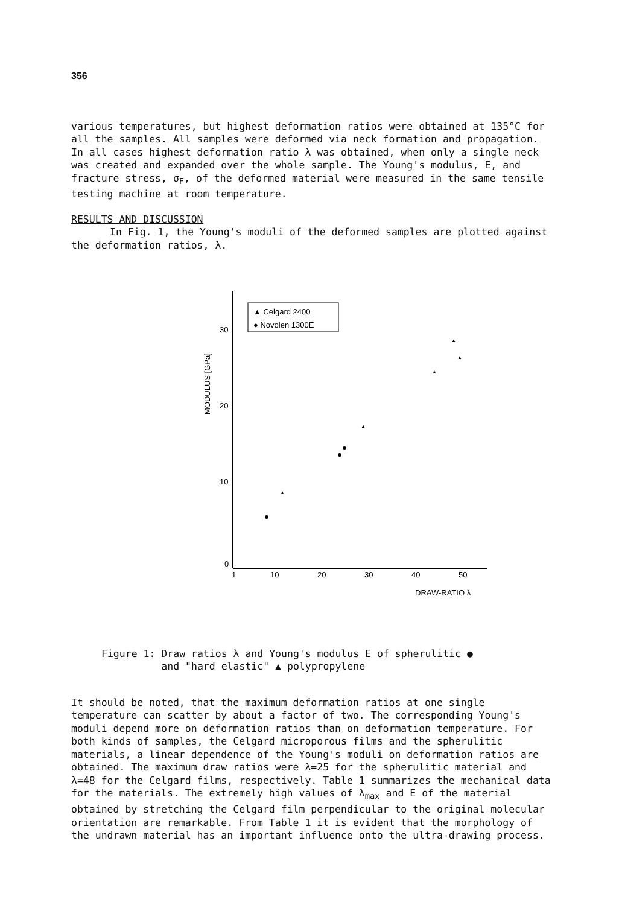356
various temperatures, but highest deformation ratios were obtained at 135°C for all the samples. All samples were deformed via neck formation and propagation. In all cases highest deformation ratio λ was obtained, when only a single neck was created and expanded over the whole sample. The Young's modulus, E, and fracture stress, σ<sub>F</sub>, of the deformed material were measured in the same tensile testing machine at room temperature.
RESULTS AND DISCUSSION
In Fig. 1, the Young's moduli of the deformed samples are plotted against the deformation ratios, λ.
30
20
10
0
1
10
20
30
40
50
DRAW-RATIO λ
MODULUS [GPa]
▲ Celgard 2400
● Novolen 1300E
▲
▲
▲
▲
▲
Figure 1: Draw ratios λ and Young's modulus E of spherulitic ●
and "hard elastic" ▲ polypropylene
It should be noted, that the maximum deformation ratios at one single temperature can scatter by about a factor of two. The corresponding Young's moduli depend more on deformation ratios than on deformation temperature. For both kinds of samples, the Celgard microporous films and the spherulitic materials, a linear dependence of the Young's moduli on deformation ratios are obtained. The maximum draw ratios were λ=25 for the spherulitic material and λ=48 for the Celgard films, respectively. Table 1 summarizes the mechanical data for the materials. The extremely high values of λ<sub>max</sub> and E of the material obtained by stretching the Celgard film perpendicular to the original molecular orientation are remarkable. From Table 1 it is evident that the morphology of the undrawn material has an important influence onto the ultra-drawing process.